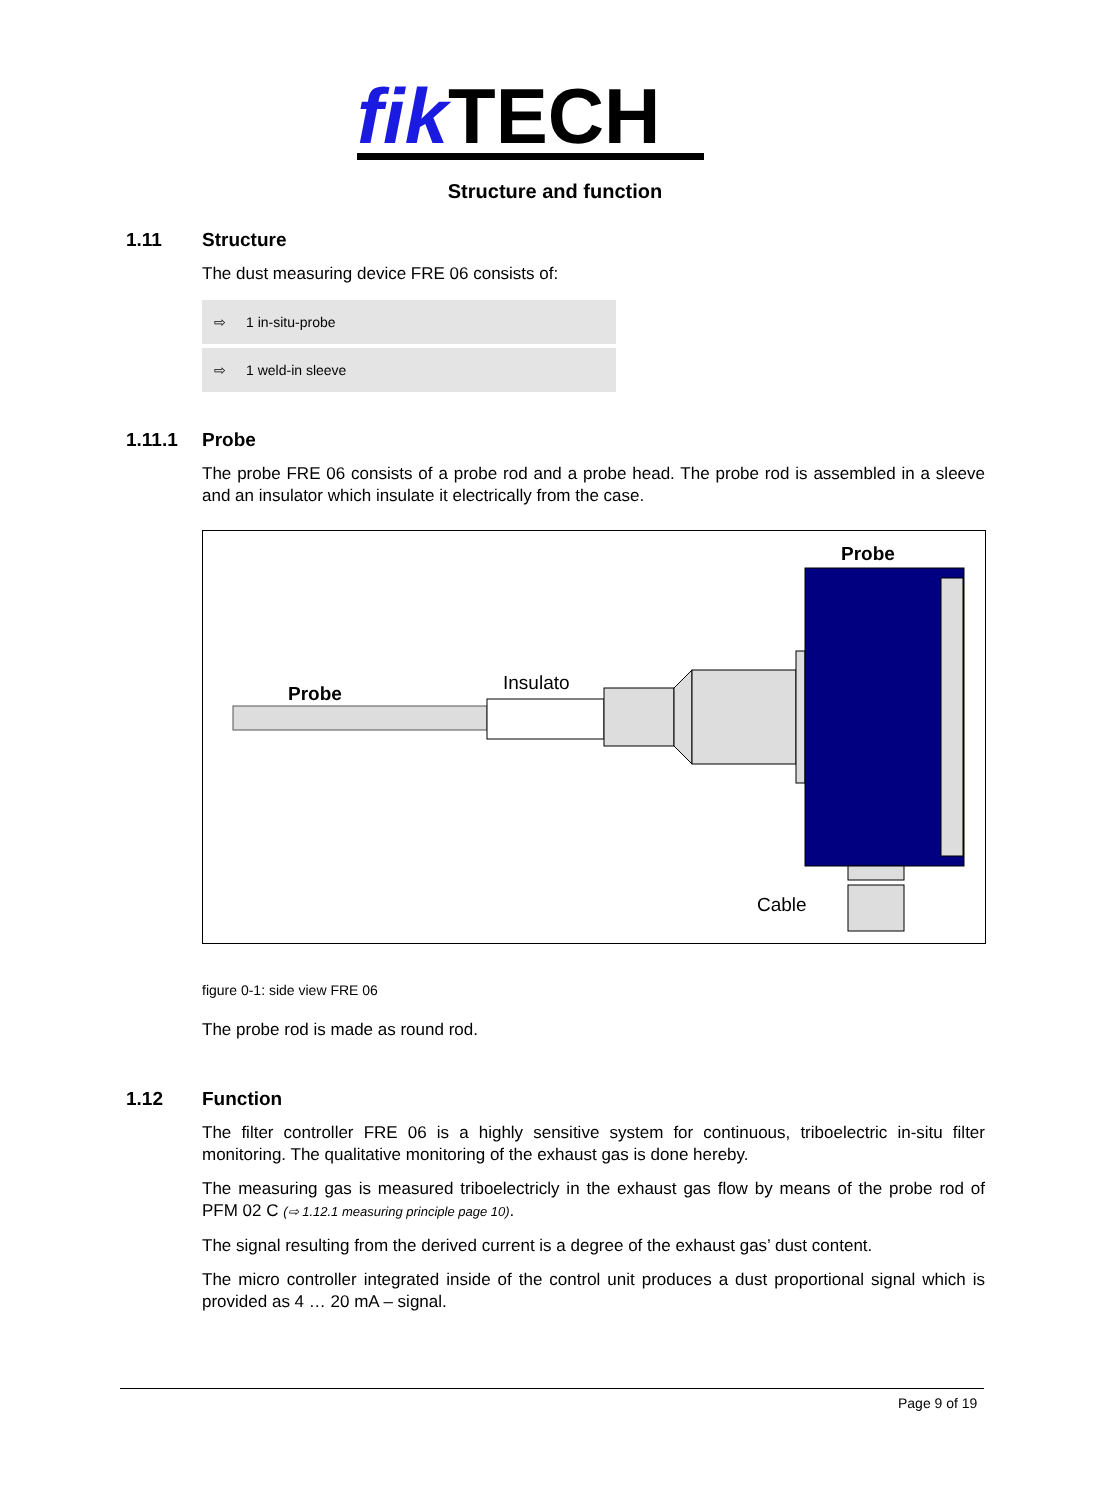fik TECH
Structure and function
1.11 Structure
The dust measuring device FRE 06 consists of:
⇨ 1 in-situ-probe
⇨ 1 weld-in sleeve
1.11.1 Probe
The probe FRE 06 consists of a probe rod and a probe head. The probe rod is assembled in a sleeve and an insulator which insulate it electrically from the case.
Probe
Probe Insulato
Cable
figure 0-1: side view FRE 06
The probe rod is made as round rod.
1.12 Function
The filter controller FRE 06 is a highly sensitive system for continuous, triboelectric in-situ filter monitoring. The qualitative monitoring of the exhaust gas is done hereby.
The measuring gas is measured triboelectricly in the exhaust gas flow by means of the probe rod of PFM 02 C (⇨ 1.12.1 measuring principle page 10).
The signal resulting from the derived current is a degree of the exhaust gas’ dust content.
The micro controller integrated inside of the control unit produces a dust proportional signal which is provided as 4 … 20 mA – signal.
Page 9 of 19